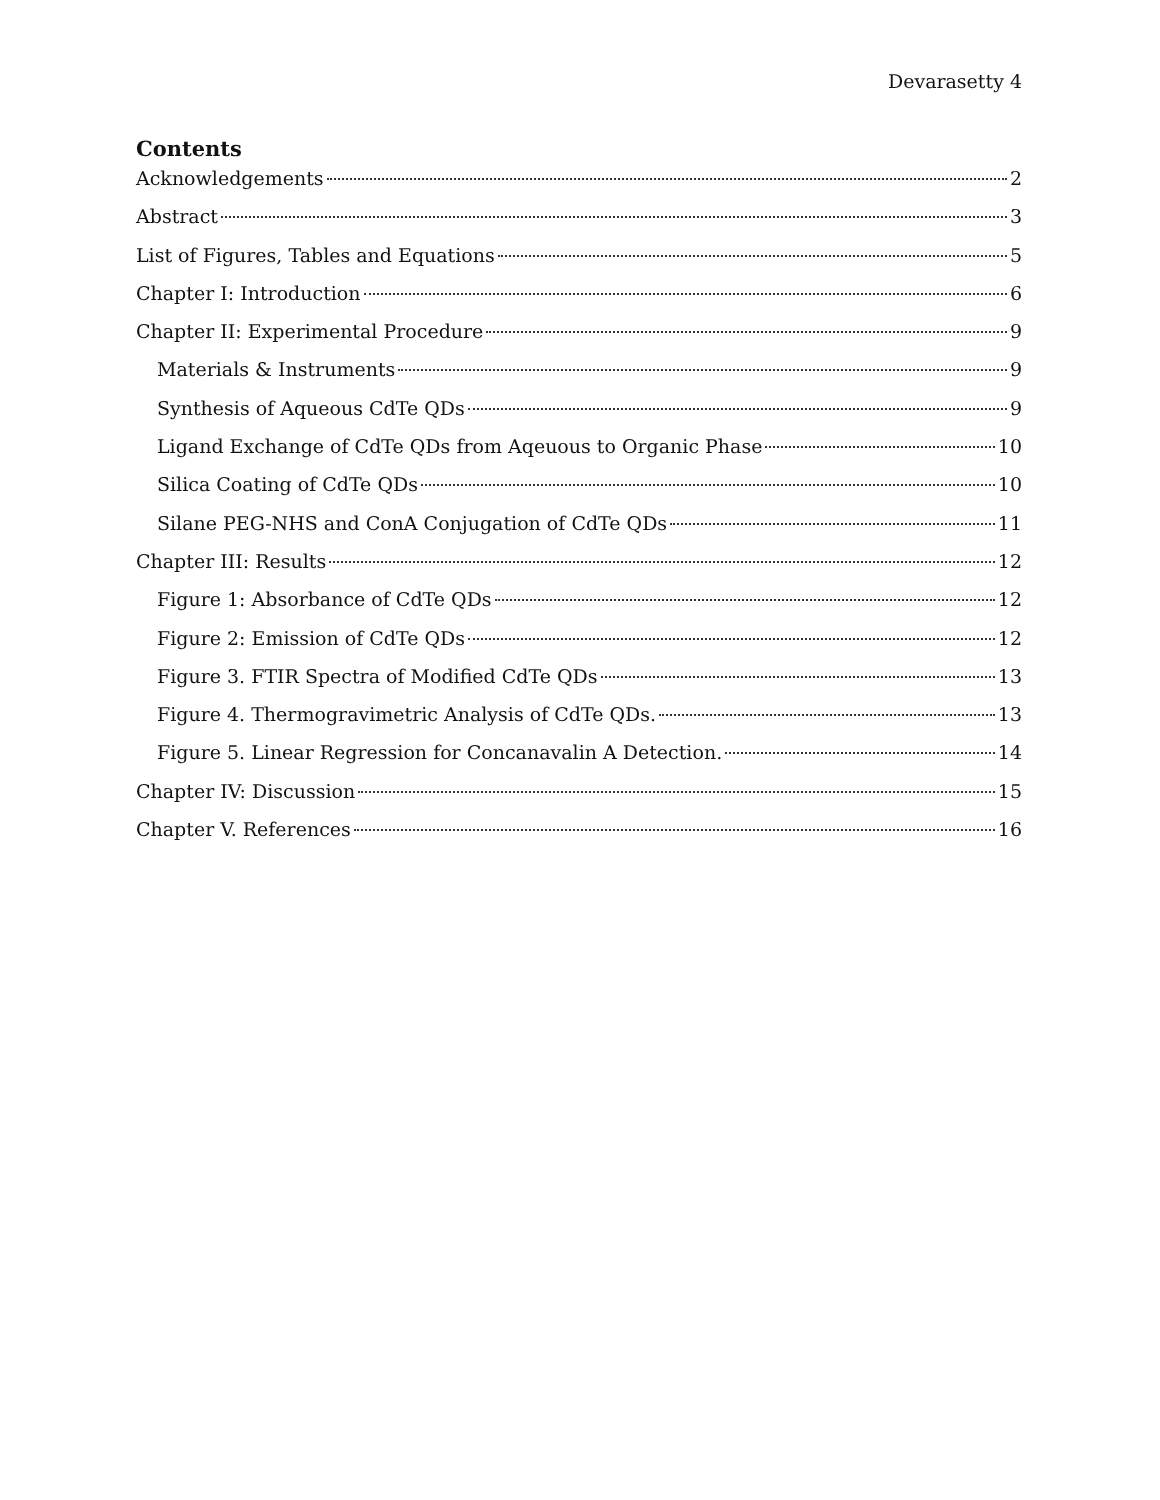Devarasetty 4
Contents
Acknowledgements 2
Abstract 3
List of Figures, Tables and Equations 5
Chapter I: Introduction 6
Chapter II: Experimental Procedure 9
Materials & Instruments 9
Synthesis of Aqueous CdTe QDs 9
Ligand Exchange of CdTe QDs from Aqeuous to Organic Phase 10
Silica Coating of CdTe QDs 10
Silane PEG-NHS and ConA Conjugation of CdTe QDs 11
Chapter III: Results 12
Figure 1: Absorbance of CdTe QDs 12
Figure 2: Emission of CdTe QDs 12
Figure 3. FTIR Spectra of Modified CdTe QDs 13
Figure 4. Thermogravimetric Analysis of CdTe QDs. 13
Figure 5. Linear Regression for Concanavalin A Detection. 14
Chapter IV: Discussion 15
Chapter V. References 16